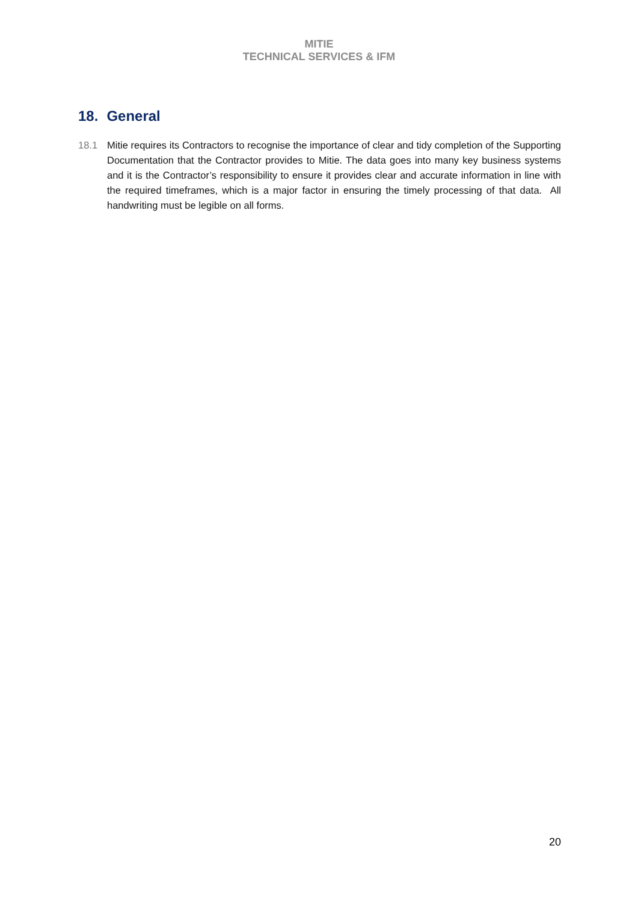MITIE
TECHNICAL SERVICES & IFM
18. General
18.1 Mitie requires its Contractors to recognise the importance of clear and tidy completion of the Supporting Documentation that the Contractor provides to Mitie. The data goes into many key business systems and it is the Contractor’s responsibility to ensure it provides clear and accurate information in line with the required timeframes, which is a major factor in ensuring the timely processing of that data. All handwriting must be legible on all forms.
20